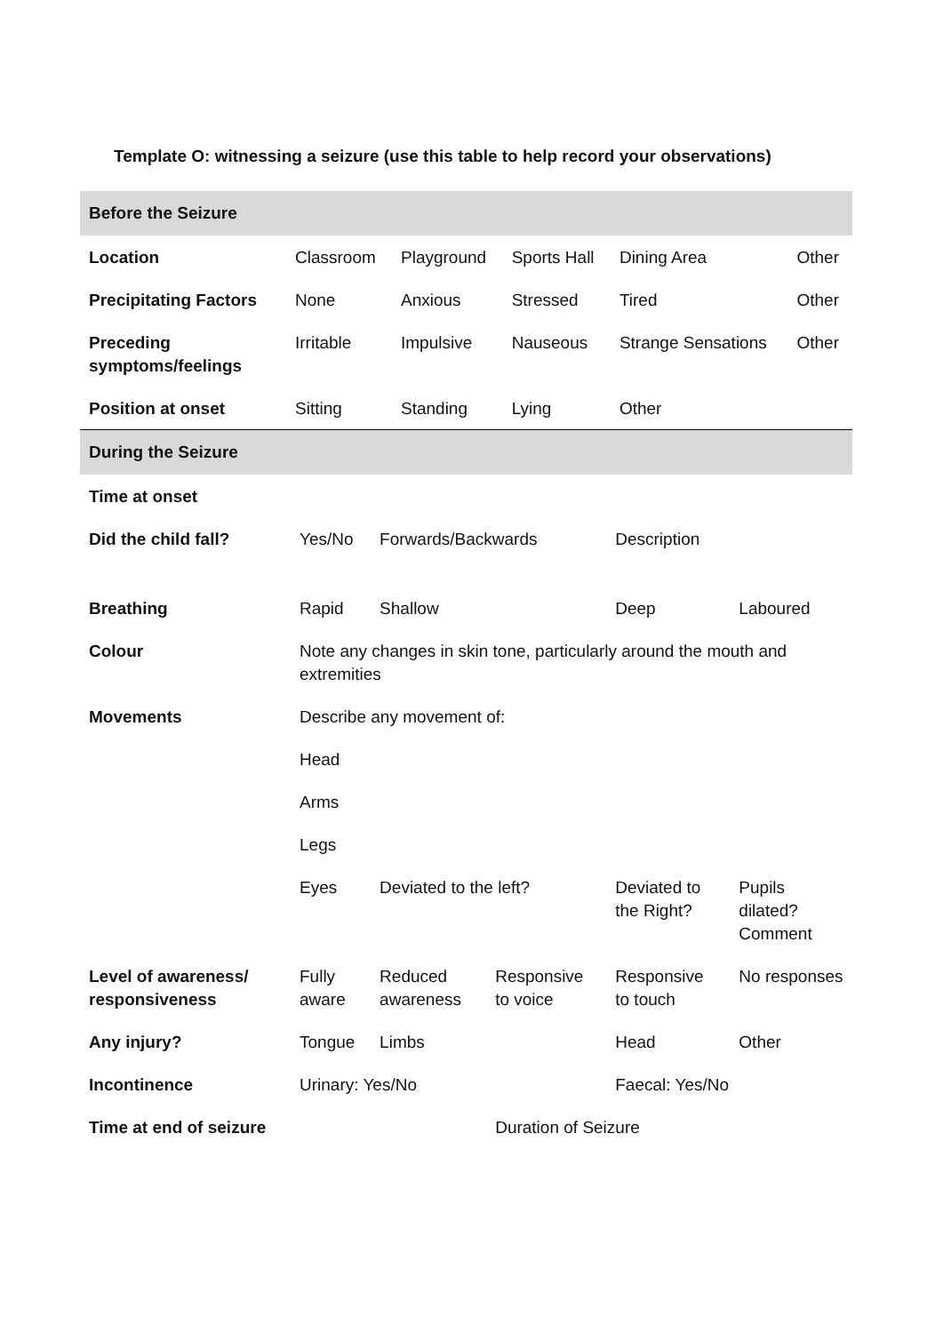Template O: witnessing a seizure (use this table to help record your observations)
| Before the Seizure | | | | | |
| Location | Classroom | Playground | Sports Hall | Dining Area | Other |
| Precipitating Factors | None | Anxious | Stressed | Tired | Other |
| Preceding symptoms/feelings | Irritable | Impulsive | Nauseous | Strange Sensations | Other |
| Position at onset | Sitting | Standing | Lying | Other | |
| During the Seizure | | | | | |
| Time at onset | | | | | |
| Did the child fall? | Yes/No | Forwards/Backwards | | Description | |
| Breathing | Rapid | Shallow | | Deep | Laboured |
| Colour | Note any changes in skin tone, particularly around the mouth and extremities | | | | |
| Movements | Describe any movement of: | | | | |
| | Head | | | | |
| | Arms | | | | |
| | Legs | | | | |
| | Eyes | Deviated to the left? | | Deviated to the Right? | Pupils dilated? Comment |
| Level of awareness/ responsiveness | Fully aware | Reduced awareness | Responsive to voice | Responsive to touch | No responses |
| Any injury? | Tongue | Limbs | | Head | Other |
| Incontinence | Urinary: Yes/No | | | Faecal: Yes/No | |
| Time at end of seizure | | | Duration of Seizure | | |